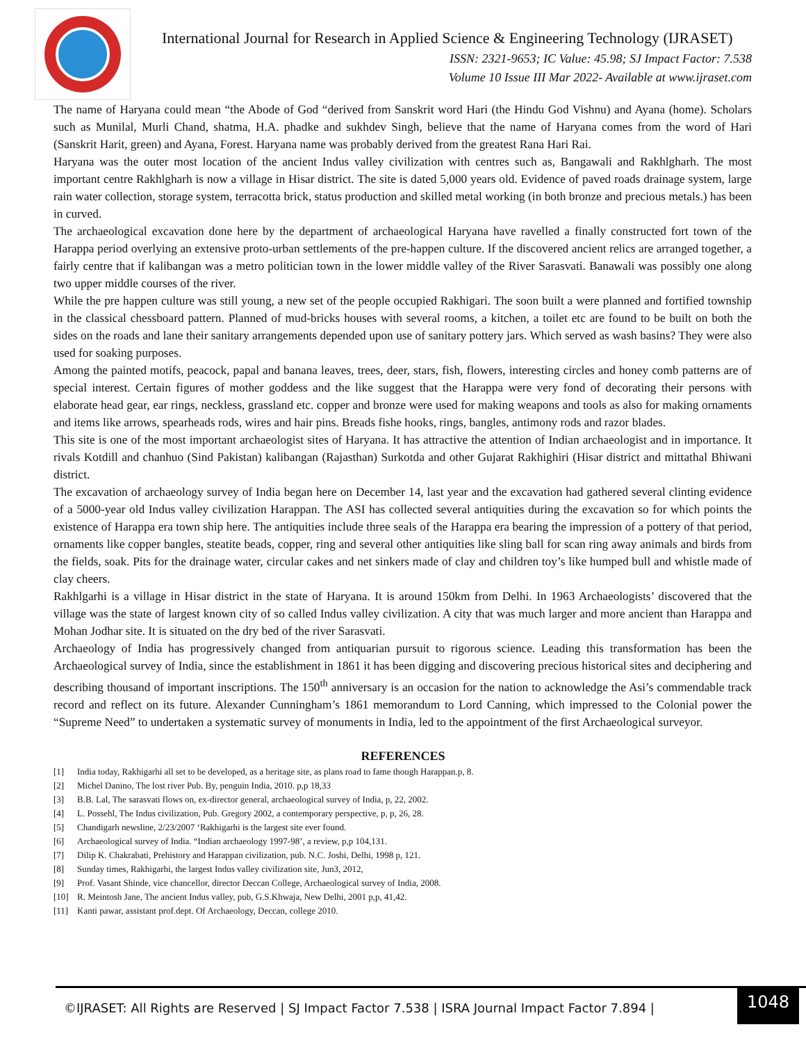International Journal for Research in Applied Science & Engineering Technology (IJRASET)
ISSN: 2321-9653; IC Value: 45.98; SJ Impact Factor: 7.538
Volume 10 Issue III Mar 2022- Available at www.ijraset.com
The name of Haryana could mean “the Abode of God “derived from Sanskrit word Hari (the Hindu God Vishnu) and Ayana (home). Scholars such as Munilal, Murli Chand, shatma, H.A. phadke and sukhdev Singh, believe that the name of Haryana comes from the word of Hari (Sanskrit Harit, green) and Ayana, Forest. Haryana name was probably derived from the greatest Rana Hari Rai.
Haryana was the outer most location of the ancient Indus valley civilization with centres such as, Bangawali and Rakhlgharh. The most important centre Rakhlgharh is now a village in Hisar district. The site is dated 5,000 years old. Evidence of paved roads drainage system, large rain water collection, storage system, terracotta brick, status production and skilled metal working (in both bronze and precious metals.) has been in curved.
The archaeological excavation done here by the department of archaeological Haryana have ravelled a finally constructed fort town of the Harappa period overlying an extensive proto-urban settlements of the pre-happen culture. If the discovered ancient relics are arranged together, a fairly centre that if kalibangan was a metro politician town in the lower middle valley of the River Sarasvati. Banawali was possibly one along two upper middle courses of the river.
While the pre happen culture was still young, a new set of the people occupied Rakhigari. The soon built a were planned and fortified township in the classical chessboard pattern. Planned of mud-bricks houses with several rooms, a kitchen, a toilet etc are found to be built on both the sides on the roads and lane their sanitary arrangements depended upon use of sanitary pottery jars. Which served as wash basins? They were also used for soaking purposes.
Among the painted motifs, peacock, papal and banana leaves, trees, deer, stars, fish, flowers, interesting circles and honey comb patterns are of special interest. Certain figures of mother goddess and the like suggest that the Harappa were very fond of decorating their persons with elaborate head gear, ear rings, neckless, grassland etc. copper and bronze were used for making weapons and tools as also for making ornaments and items like arrows, spearheads rods, wires and hair pins. Breads fishe hooks, rings, bangles, antimony rods and razor blades.
This site is one of the most important archaeologist sites of Haryana. It has attractive the attention of Indian archaeologist and in importance. It rivals Kotdill and chanhuo (Sind Pakistan) kalibangan (Rajasthan) Surkotda and other Gujarat Rakhighiri (Hisar district and mittathal Bhiwani district.
The excavation of archaeology survey of India began here on December 14, last year and the excavation had gathered several clinting evidence of a 5000-year old Indus valley civilization Harappan. The ASI has collected several antiquities during the excavation so for which points the existence of Harappa era town ship here. The antiquities include three seals of the Harappa era bearing the impression of a pottery of that period, ornaments like copper bangles, steatite beads, copper, ring and several other antiquities like sling ball for scan ring away animals and birds from the fields, soak. Pits for the drainage water, circular cakes and net sinkers made of clay and children toy’s like humped bull and whistle made of clay cheers.
Rakhlgarhi is a village in Hisar district in the state of Haryana. It is around 150km from Delhi. In 1963 Archaeologists’ discovered that the village was the state of largest known city of so called Indus valley civilization. A city that was much larger and more ancient than Harappa and Mohan Jodhar site. It is situated on the dry bed of the river Sarasvati.
Archaeology of India has progressively changed from antiquarian pursuit to rigorous science. Leading this transformation has been the Archaeological survey of India, since the establishment in 1861 it has been digging and discovering precious historical sites and deciphering and describing thousand of important inscriptions. The 150<sup>th</sup> anniversary is an occasion for the nation to acknowledge the Asi’s commendable track record and reflect on its future. Alexander Cunningham’s 1861 memorandum to Lord Canning, which impressed to the Colonial power the “Supreme Need” to undertaken a systematic survey of monuments in India, led to the appointment of the first Archaeological surveyor.
REFERENCES
[1] India today, Rakhigarhi all set to be developed, as a heritage site, as plans road to fame though Harappan.p, 8.
[2] Michel Danino, The lost river Pub. By, penguin India, 2010. p,p 18,33
[3] B.B. Lal, The sarasvati flows on, ex-director general, archaeological survey of India, p, 22, 2002.
[4] L. Possehl, The Indus civilization, Pub. Gregory 2002, a contemporary perspective, p, p, 26, 28.
[5] Chandigarh newsline, 2/23/2007 ‘Rakhigarhi is the largest site ever found.
[6] Archaeological survey of India. “Indian archaeology 1997-98’, a review, p,p 104,131.
[7] Dilip K. Chakrabati, Prehistory and Harappan civilization, pub. N.C. Joshi, Delhi, 1998 p, 121.
[8] Sunday times, Rakhigarhi, the largest Indus valley civilization site, Jun3, 2012,
[9] Prof. Vasant Shinde, vice chancellor, director Deccan College, Archaeological survey of India, 2008.
[10] R. Meintosh Jane, The ancient Indus valley, pub, G.S.Khwaja, New Delhi, 2001 p,p, 41,42.
[11] Kanti pawar, assistant prof.dept. Of Archaeology, Deccan, college 2010.
©IJRASET: All Rights are Reserved | SJ Impact Factor 7.538 | ISRA Journal Impact Factor 7.894 |
1048